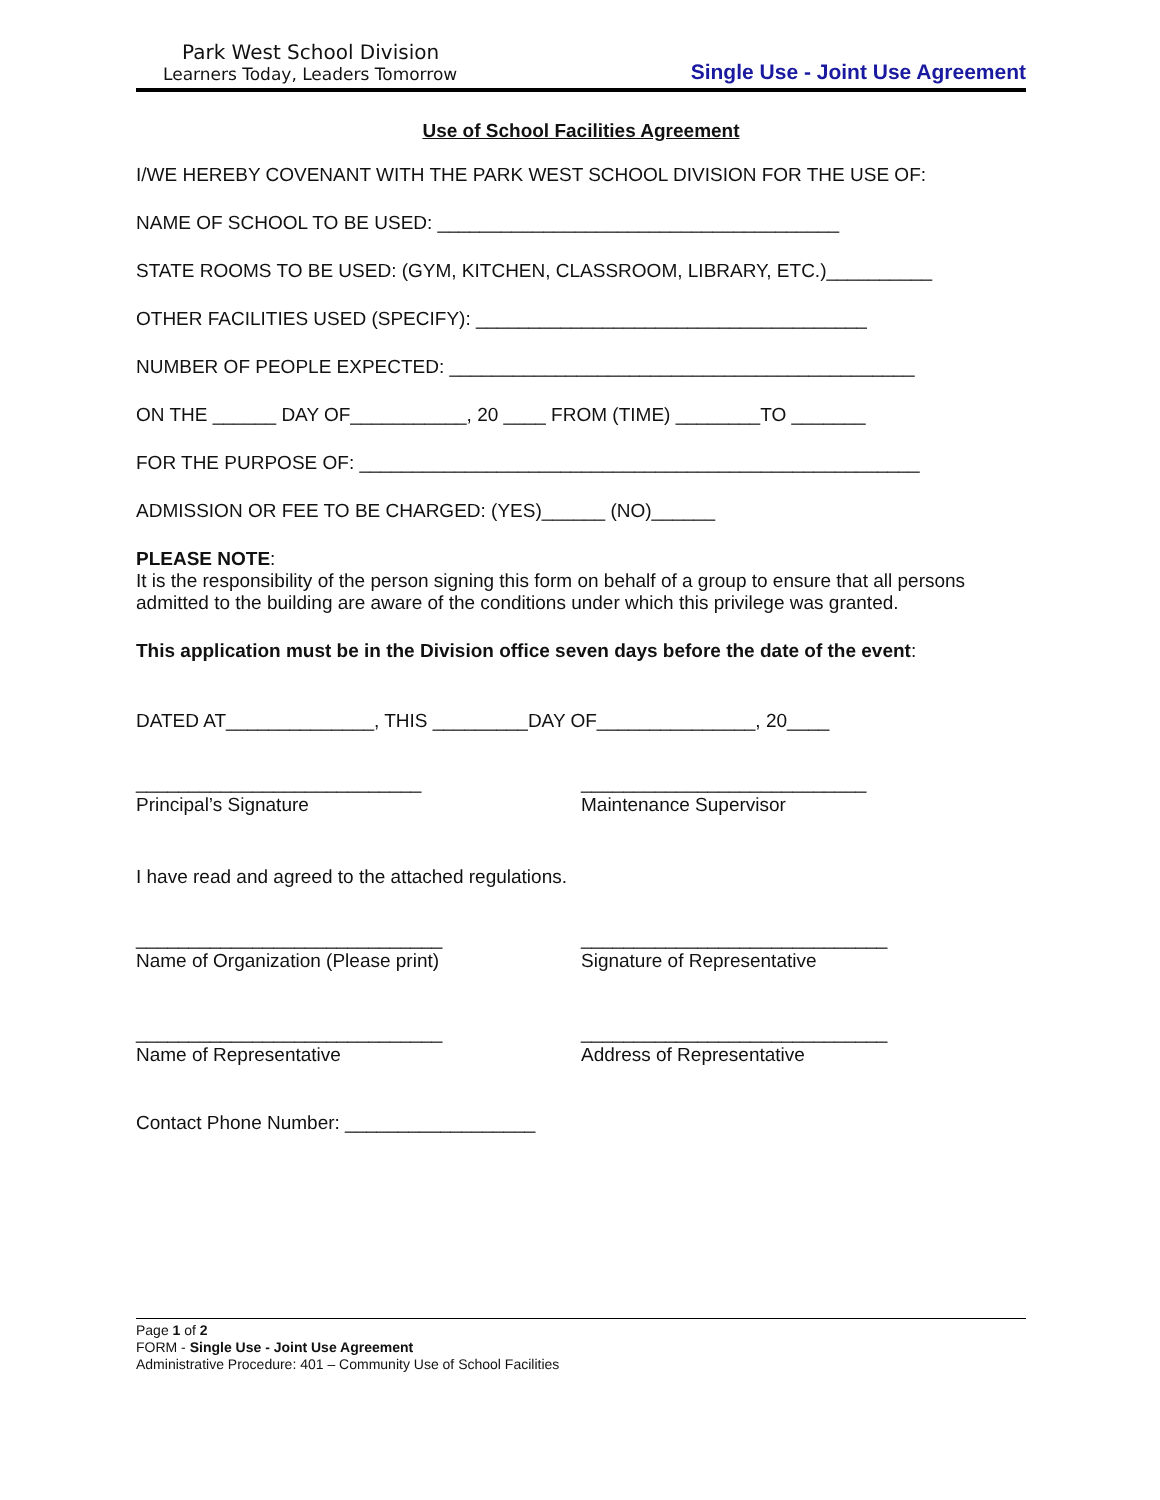Park West School Division
Learners Today, Leaders Tomorrow
Single Use - Joint Use Agreement
Use of School Facilities Agreement
I/WE HEREBY COVENANT WITH THE PARK WEST SCHOOL DIVISION FOR THE USE OF:
NAME OF SCHOOL TO BE USED: ______________________________________
STATE ROOMS TO BE USED: (GYM, KITCHEN, CLASSROOM, LIBRARY, ETC.)__________
OTHER FACILITIES USED (SPECIFY): _____________________________________
NUMBER OF PEOPLE EXPECTED: ____________________________________________
ON THE ______ DAY OF___________, 20 ____ FROM (TIME) ________TO _______
FOR THE PURPOSE OF: _____________________________________________________
ADMISSION OR FEE TO BE CHARGED: (YES)______ (NO)______
PLEASE NOTE:
It is the responsibility of the person signing this form on behalf of a group to ensure that all persons admitted to the building are aware of the conditions under which this privilege was granted.
This application must be in the Division office seven days before the date of the event:
DATED AT______________, THIS _________DAY OF_______________, 20____
___________________________
Principal’s Signature
___________________________
Maintenance Supervisor
I have read and agreed to the attached regulations.
_____________________________
Name of Organization (Please print)
_____________________________
Signature of Representative
_____________________________
Name of Representative
_____________________________
Address of Representative
Contact Phone Number: __________________
Page 1 of 2
FORM - Single Use - Joint Use Agreement
Administrative Procedure: 401 – Community Use of School Facilities